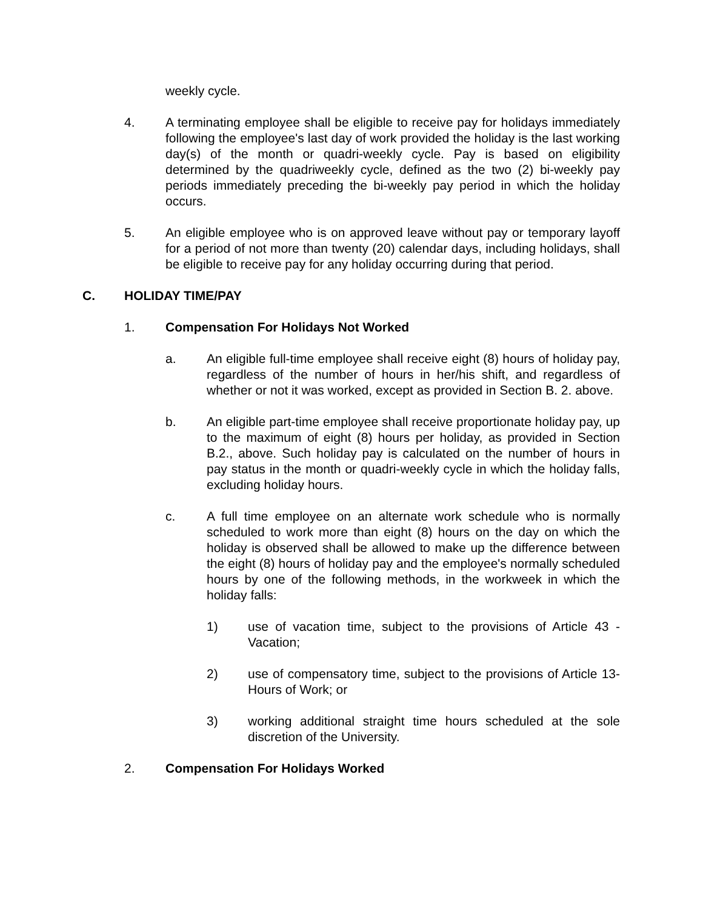weekly cycle.
4. A terminating employee shall be eligible to receive pay for holidays immediately following the employee's last day of work provided the holiday is the last working day(s) of the month or quadri-weekly cycle. Pay is based on eligibility determined by the quadriweekly cycle, defined as the two (2) bi-weekly pay periods immediately preceding the bi-weekly pay period in which the holiday occurs.
5. An eligible employee who is on approved leave without pay or temporary layoff for a period of not more than twenty (20) calendar days, including holidays, shall be eligible to receive pay for any holiday occurring during that period.
C. HOLIDAY TIME/PAY
1. Compensation For Holidays Not Worked
a. An eligible full-time employee shall receive eight (8) hours of holiday pay, regardless of the number of hours in her/his shift, and regardless of whether or not it was worked, except as provided in Section B. 2. above.
b. An eligible part-time employee shall receive proportionate holiday pay, up to the maximum of eight (8) hours per holiday, as provided in Section B.2., above. Such holiday pay is calculated on the number of hours in pay status in the month or quadri-weekly cycle in which the holiday falls, excluding holiday hours.
c. A full time employee on an alternate work schedule who is normally scheduled to work more than eight (8) hours on the day on which the holiday is observed shall be allowed to make up the difference between the eight (8) hours of holiday pay and the employee's normally scheduled hours by one of the following methods, in the workweek in which the holiday falls:
1) use of vacation time, subject to the provisions of Article 43 - Vacation;
2) use of compensatory time, subject to the provisions of Article 13- Hours of Work; or
3) working additional straight time hours scheduled at the sole discretion of the University.
2. Compensation For Holidays Worked